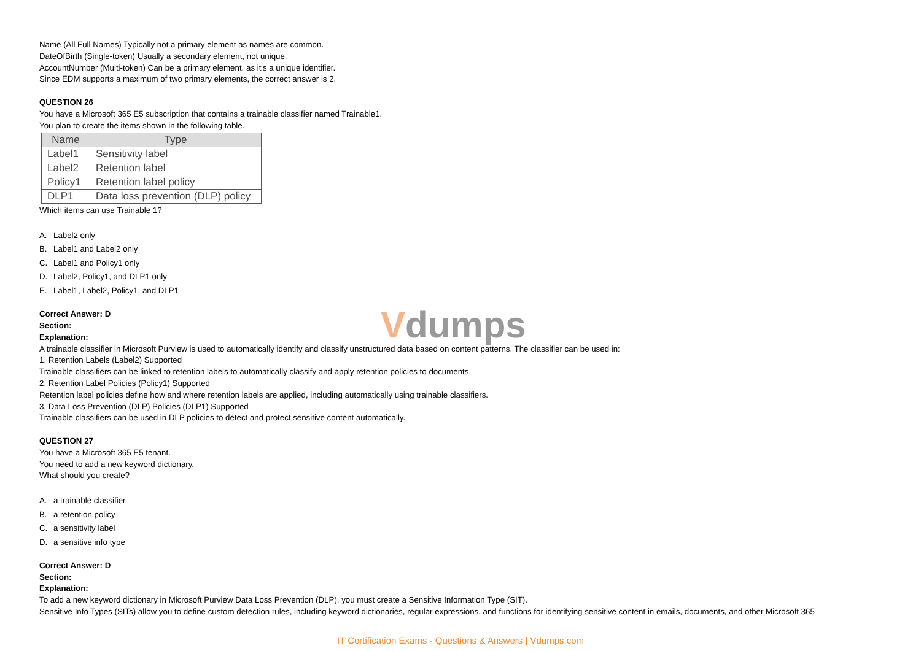Vdumps
Name (All Full Names) Typically not a primary element as names are common.
DateOfBirth (Single-token) Usually a secondary element, not unique.
AccountNumber (Multi-token) Can be a primary element, as it's a unique identifier.
Since EDM supports a maximum of two primary elements, the correct answer is 2.
QUESTION 26
You have a Microsoft 365 E5 subscription that contains a trainable classifier named Trainable1.
You plan to create the items shown in the following table.
| Name | Type |
| --- | --- |
| Label1 | Sensitivity label |
| Label2 | Retention label |
| Policy1 | Retention label policy |
| DLP1 | Data loss prevention (DLP) policy |
Which items can use Trainable 1?
A. Label2 only
B. Label1 and Label2 only
C. Label1 and Policy1 only
D. Label2, Policy1, and DLP1 only
E. Label1, Label2, Policy1, and DLP1
Correct Answer: D
Section:
Explanation:
A trainable classifier in Microsoft Purview is used to automatically identify and classify unstructured data based on content patterns. The classifier can be used in:
1. Retention Labels (Label2) Supported
Trainable classifiers can be linked to retention labels to automatically classify and apply retention policies to documents.
2. Retention Label Policies (Policy1) Supported
Retention label policies define how and where retention labels are applied, including automatically using trainable classifiers.
3. Data Loss Prevention (DLP) Policies (DLP1) Supported
Trainable classifiers can be used in DLP policies to detect and protect sensitive content automatically.
QUESTION 27
You have a Microsoft 365 E5 tenant.
You need to add a new keyword dictionary.
What should you create?
A. a trainable classifier
B. a retention policy
C. a sensitivity label
D. a sensitive info type
Correct Answer: D
Section:
Explanation:
To add a new keyword dictionary in Microsoft Purview Data Loss Prevention (DLP), you must create a Sensitive Information Type (SIT).
Sensitive Info Types (SITs) allow you to define custom detection rules, including keyword dictionaries, regular expressions, and functions for identifying sensitive content in emails, documents, and other Microsoft 365
IT Certification Exams - Questions & Answers | Vdumps.com